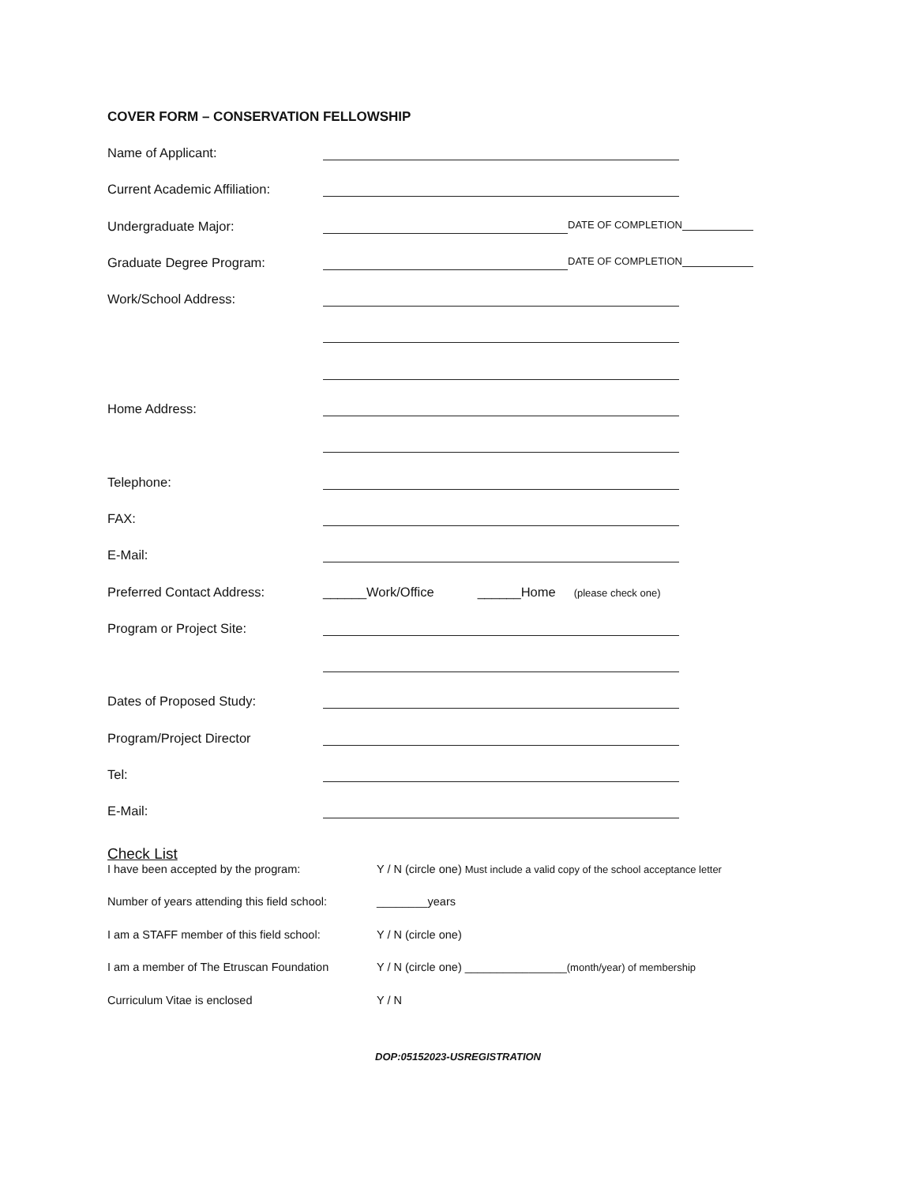COVER FORM – CONSERVATION FELLOWSHIP
Name of Applicant:
Current Academic Affiliation:
Undergraduate Major:
DATE OF COMPLETION
Graduate Degree Program:
DATE OF COMPLETION
Work/School Address:
Home Address:
Telephone:
FAX:
E-Mail:
Preferred Contact Address: ______Work/Office ______Home (please check one)
Program or Project Site:
Dates of Proposed Study:
Program/Project Director
Tel:
E-Mail:
Check List
I have been accepted by the program: Y / N (circle one) Must include a valid copy of the school acceptance letter
Number of years attending this field school:
________years
I am a STAFF member of this field school:
Y / N (circle one)
I am a member of The Etruscan Foundation
Y / N (circle one) ________________(month/year) of membership
Curriculum Vitae is enclosed Y / N
DOP:05152023-USREGISTRATION